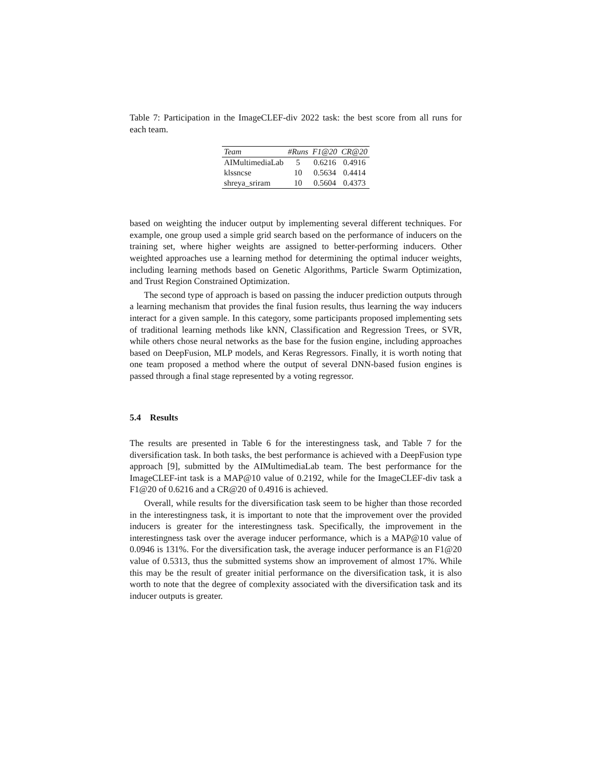Table 7: Participation in the ImageCLEF-div 2022 task: the best score from all runs for each team.
| Team | #Runs | F1@20 | CR@20 |
| --- | --- | --- | --- |
| AIMultimediaLab | 5 | 0.6216 | 0.4916 |
| klssncse | 10 | 0.5634 | 0.4414 |
| shreya_sriram | 10 | 0.5604 | 0.4373 |
based on weighting the inducer output by implementing several different techniques. For example, one group used a simple grid search based on the performance of inducers on the training set, where higher weights are assigned to better-performing inducers. Other weighted approaches use a learning method for determining the optimal inducer weights, including learning methods based on Genetic Algorithms, Particle Swarm Optimization, and Trust Region Constrained Optimization.
The second type of approach is based on passing the inducer prediction outputs through a learning mechanism that provides the final fusion results, thus learning the way inducers interact for a given sample. In this category, some participants proposed implementing sets of traditional learning methods like kNN, Classification and Regression Trees, or SVR, while others chose neural networks as the base for the fusion engine, including approaches based on DeepFusion, MLP models, and Keras Regressors. Finally, it is worth noting that one team proposed a method where the output of several DNN-based fusion engines is passed through a final stage represented by a voting regressor.
5.4 Results
The results are presented in Table 6 for the interestingness task, and Table 7 for the diversification task. In both tasks, the best performance is achieved with a DeepFusion type approach [9], submitted by the AIMultimediaLab team. The best performance for the ImageCLEF-int task is a MAP@10 value of 0.2192, while for the ImageCLEF-div task a F1@20 of 0.6216 and a CR@20 of 0.4916 is achieved.
Overall, while results for the diversification task seem to be higher than those recorded in the interestingness task, it is important to note that the improvement over the provided inducers is greater for the interestingness task. Specifically, the improvement in the interestingness task over the average inducer performance, which is a MAP@10 value of 0.0946 is 131%. For the diversification task, the average inducer performance is an F1@20 value of 0.5313, thus the submitted systems show an improvement of almost 17%. While this may be the result of greater initial performance on the diversification task, it is also worth to note that the degree of complexity associated with the diversification task and its inducer outputs is greater.